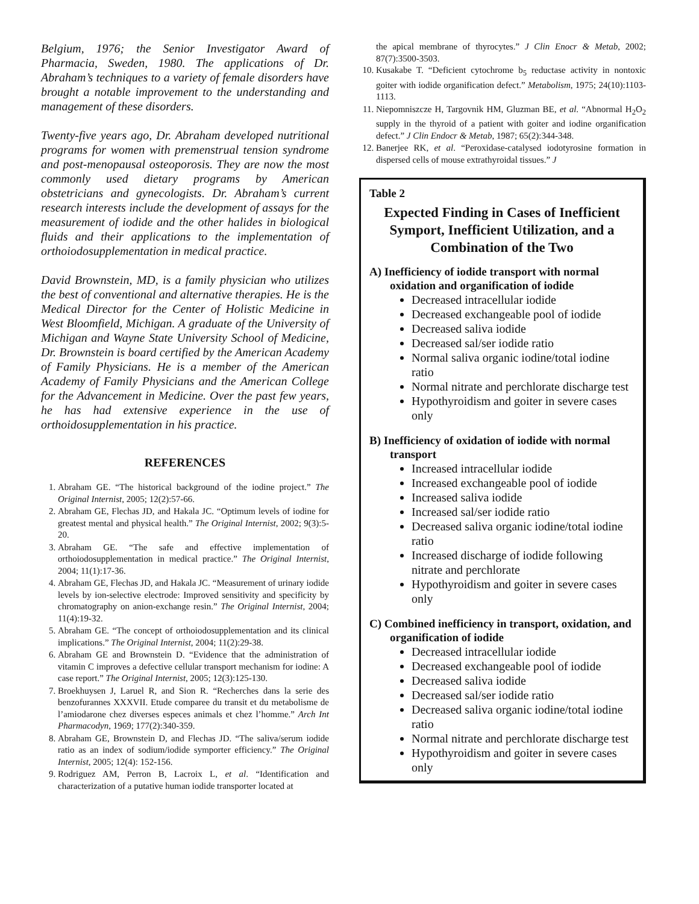Belgium, 1976; the Senior Investigator Award of Pharmacia, Sweden, 1980. The applications of Dr. Abraham’s techniques to a variety of female disorders have brought a notable improvement to the understanding and management of these disorders.
Twenty-five years ago, Dr. Abraham developed nutritional programs for women with premenstrual tension syndrome and post-menopausal osteoporosis. They are now the most commonly used dietary programs by American obstetricians and gynecologists. Dr. Abraham’s current research interests include the development of assays for the measurement of iodide and the other halides in biological fluids and their applications to the implementation of orthoiodosupplementation in medical practice.
David Brownstein, MD, is a family physician who utilizes the best of conventional and alternative therapies. He is the Medical Director for the Center of Holistic Medicine in West Bloomfield, Michigan. A graduate of the University of Michigan and Wayne State University School of Medicine, Dr. Brownstein is board certified by the American Academy of Family Physicians. He is a member of the American Academy of Family Physicians and the American College for the Advancement in Medicine. Over the past few years, he has had extensive experience in the use of orthoidosupplementation in his practice.
REFERENCES
1. Abraham GE. “The historical background of the iodine project.” The Original Internist, 2005; 12(2):57-66.
2. Abraham GE, Flechas JD, and Hakala JC. “Optimum levels of iodine for greatest mental and physical health.” The Original Internist, 2002; 9(3):5-20.
3. Abraham GE. “The safe and effective implementation of orthoiodosupplementation in medical practice.” The Original Internist, 2004; 11(1):17-36.
4. Abraham GE, Flechas JD, and Hakala JC. “Measurement of urinary iodide levels by ion-selective electrode: Improved sensitivity and specificity by chromatography on anion-exchange resin.” The Original Internist, 2004; 11(4):19-32.
5. Abraham GE. “The concept of orthoiodosupplementation and its clinical implications.” The Original Internist, 2004; 11(2):29-38.
6. Abraham GE and Brownstein D. “Evidence that the administration of vitamin C improves a defective cellular transport mechanism for iodine: A case report.” The Original Internist, 2005; 12(3):125-130.
7. Broekhuysen J, Laruel R, and Sion R. “Recherches dans la serie des benzofurannes XXXVII. Etude comparee du transit et du metabolisme de l’amiodarone chez diverses especes animals et chez l’homme.” Arch Int Pharmacodyn, 1969; 177(2):340-359.
8. Abraham GE, Brownstein D, and Flechas JD. “The saliva/serum iodide ratio as an index of sodium/iodide symporter efficiency.” The Original Internist, 2005; 12(4): 152-156.
9. Rodriguez AM, Perron B, Lacroix L, et al. “Identification and characterization of a putative human iodide transporter located at
the apical membrane of thyrocytes.” J Clin Enocr & Metab, 2002; 87(7):3500-3503.
10. Kusakabe T. “Deficient cytochrome b<sub>5</sub> reductase activity in nontoxic goiter with iodide organification defect.” Metabolism, 1975; 24(10):1103-1113.
11. Niepomniszcze H, Targovnik HM, Gluzman BE, et al. “Abnormal H<sub>2</sub>O<sub>2</sub> supply in the thyroid of a patient with goiter and iodine organification defect.” J Clin Endocr & Metab, 1987; 65(2):344-348.
12. Banerjee RK, et al. “Peroxidase-catalysed iodotyrosine formation in dispersed cells of mouse extrathyroidal tissues.” J
Table 2
Expected Finding in Cases of Inefficient Symport, Inefficient Utilization, and a Combination of the Two
A) Inefficiency of iodide transport with normal oxidation and organification of iodide
Decreased intracellular iodide
Decreased exchangeable pool of iodide
Decreased saliva iodide
Decreased sal/ser iodide ratio
Normal saliva organic iodine/total iodine ratio
Normal nitrate and perchlorate discharge test
Hypothyroidism and goiter in severe cases only
B) Inefficiency of oxidation of iodide with normal transport
Increased intracellular iodide
Increased exchangeable pool of iodide
Increased saliva iodide
Increased sal/ser iodide ratio
Decreased saliva organic iodine/total iodine ratio
Increased discharge of iodide following nitrate and perchlorate
Hypothyroidism and goiter in severe cases only
C) Combined inefficiency in transport, oxidation, and organification of iodide
Decreased intracellular iodide
Decreased exchangeable pool of iodide
Decreased saliva iodide
Decreased sal/ser iodide ratio
Decreased saliva organic iodine/total iodine ratio
Normal nitrate and perchlorate discharge test
Hypothyroidism and goiter in severe cases only